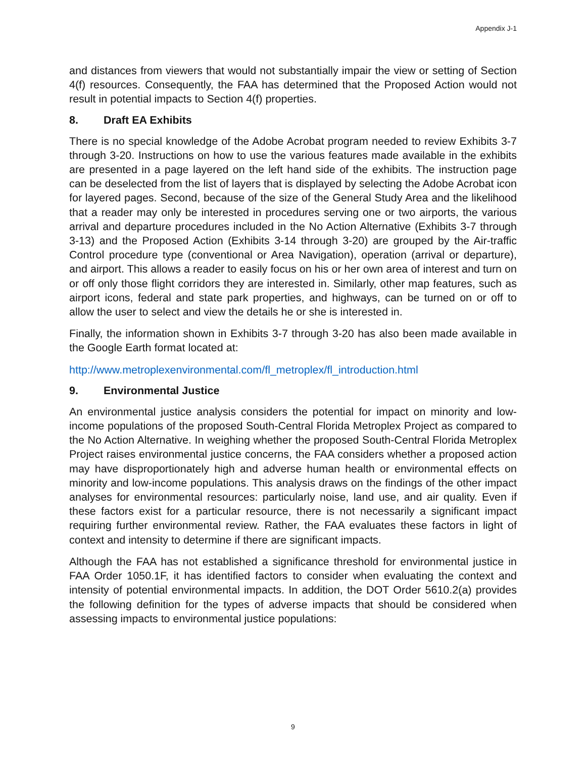Appendix J-1
and distances from viewers that would not substantially impair the view or setting of Section 4(f) resources. Consequently, the FAA has determined that the Proposed Action would not result in potential impacts to Section 4(f) properties.
8. Draft EA Exhibits
There is no special knowledge of the Adobe Acrobat program needed to review Exhibits 3-7 through 3-20. Instructions on how to use the various features made available in the exhibits are presented in a page layered on the left hand side of the exhibits. The instruction page can be deselected from the list of layers that is displayed by selecting the Adobe Acrobat icon for layered pages. Second, because of the size of the General Study Area and the likelihood that a reader may only be interested in procedures serving one or two airports, the various arrival and departure procedures included in the No Action Alternative (Exhibits 3-7 through 3-13) and the Proposed Action (Exhibits 3-14 through 3-20) are grouped by the Air-traffic Control procedure type (conventional or Area Navigation), operation (arrival or departure), and airport. This allows a reader to easily focus on his or her own area of interest and turn on or off only those flight corridors they are interested in. Similarly, other map features, such as airport icons, federal and state park properties, and highways, can be turned on or off to allow the user to select and view the details he or she is interested in.
Finally, the information shown in Exhibits 3-7 through 3-20 has also been made available in the Google Earth format located at:
http://www.metroplexenvironmental.com/fl_metroplex/fl_introduction.html
9. Environmental Justice
An environmental justice analysis considers the potential for impact on minority and low-income populations of the proposed South-Central Florida Metroplex Project as compared to the No Action Alternative. In weighing whether the proposed South-Central Florida Metroplex Project raises environmental justice concerns, the FAA considers whether a proposed action may have disproportionately high and adverse human health or environmental effects on minority and low-income populations. This analysis draws on the findings of the other impact analyses for environmental resources: particularly noise, land use, and air quality. Even if these factors exist for a particular resource, there is not necessarily a significant impact requiring further environmental review. Rather, the FAA evaluates these factors in light of context and intensity to determine if there are significant impacts.
Although the FAA has not established a significance threshold for environmental justice in FAA Order 1050.1F, it has identified factors to consider when evaluating the context and intensity of potential environmental impacts. In addition, the DOT Order 5610.2(a) provides the following definition for the types of adverse impacts that should be considered when assessing impacts to environmental justice populations:
9